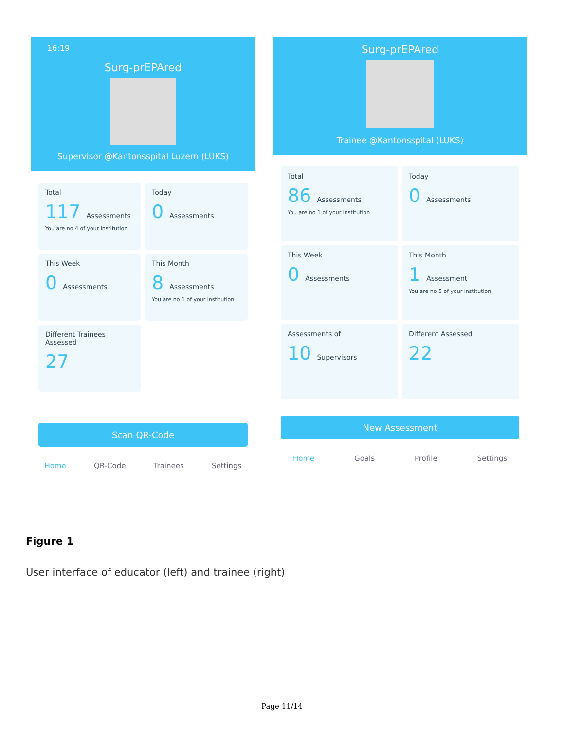16:19
Surg-prEPAred
Supervisor @Kantonsspital Luzern (LUKS)
Total
117 Assessments
You are no 4 of your institution
Today
0 Assessments
This Week
0 Assessments
This Month
8 Assessments
You are no 1 of your institution
Different Trainees Assessed
27
Scan QR-Code
Home QR-Code Trainees Settings
Surg-prEPAred
Trainee @Kantonsspital (LUKS)
Total
86 Assessments
You are no 1 of your institution
Today
0 Assessments
This Week
0 Assessments
This Month
1 Assessment
You are no 5 of your institution
Assessments of
10 Supervisors
Different Assessed
22
New Assessment
Home Goals Profile Settings
Figure 1
User interface of educator (left) and trainee (right)
Page 11/14